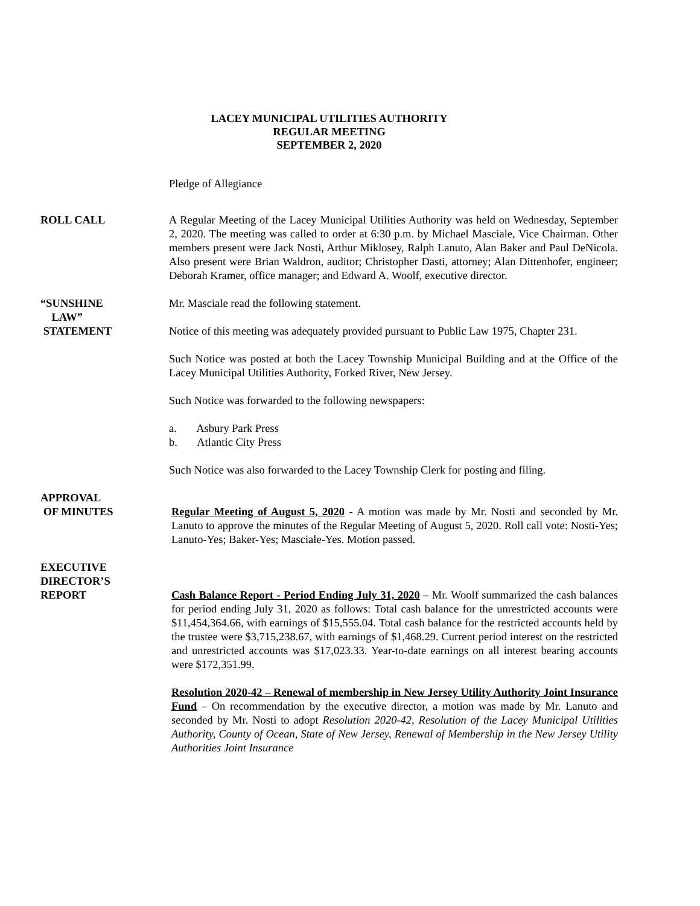LACEY MUNICIPAL UTILITIES AUTHORITY
REGULAR MEETING
SEPTEMBER 2, 2020
Pledge of Allegiance
ROLL CALL A Regular Meeting of the Lacey Municipal Utilities Authority was held on Wednesday, September 2, 2020. The meeting was called to order at 6:30 p.m. by Michael Masciale, Vice Chairman. Other members present were Jack Nosti, Arthur Miklosey, Ralph Lanuto, Alan Baker and Paul DeNicola. Also present were Brian Waldron, auditor; Christopher Dasti, attorney; Alan Dittenhofer, engineer; Deborah Kramer, office manager; and Edward A. Woolf, executive director.
“SUNSHINE
LAW”
STATEMENT
Mr. Masciale read the following statement.
Notice of this meeting was adequately provided pursuant to Public Law 1975, Chapter 231.
Such Notice was posted at both the Lacey Township Municipal Building and at the Office of the Lacey Municipal Utilities Authority, Forked River, New Jersey.
Such Notice was forwarded to the following newspapers:
a. Asbury Park Press
b. Atlantic City Press
Such Notice was also forwarded to the Lacey Township Clerk for posting and filing.
APPROVAL
OF MINUTES
Regular Meeting of August 5, 2020 - A motion was made by Mr. Nosti and seconded by Mr. Lanuto to approve the minutes of the Regular Meeting of August 5, 2020. Roll call vote: Nosti-Yes; Lanuto-Yes; Baker-Yes; Masciale-Yes. Motion passed.
EXECUTIVE
DIRECTOR’S
REPORT
Cash Balance Report - Period Ending July 31, 2020 – Mr. Woolf summarized the cash balances for period ending July 31, 2020 as follows: Total cash balance for the unrestricted accounts were $11,454,364.66, with earnings of $15,555.04. Total cash balance for the restricted accounts held by the trustee were $3,715,238.67, with earnings of $1,468.29. Current period interest on the restricted and unrestricted accounts was $17,023.33. Year-to-date earnings on all interest bearing accounts were $172,351.99.
Resolution 2020-42 – Renewal of membership in New Jersey Utility Authority Joint Insurance Fund – On recommendation by the executive director, a motion was made by Mr. Lanuto and seconded by Mr. Nosti to adopt Resolution 2020-42, Resolution of the Lacey Municipal Utilities Authority, County of Ocean, State of New Jersey, Renewal of Membership in the New Jersey Utility Authorities Joint Insurance